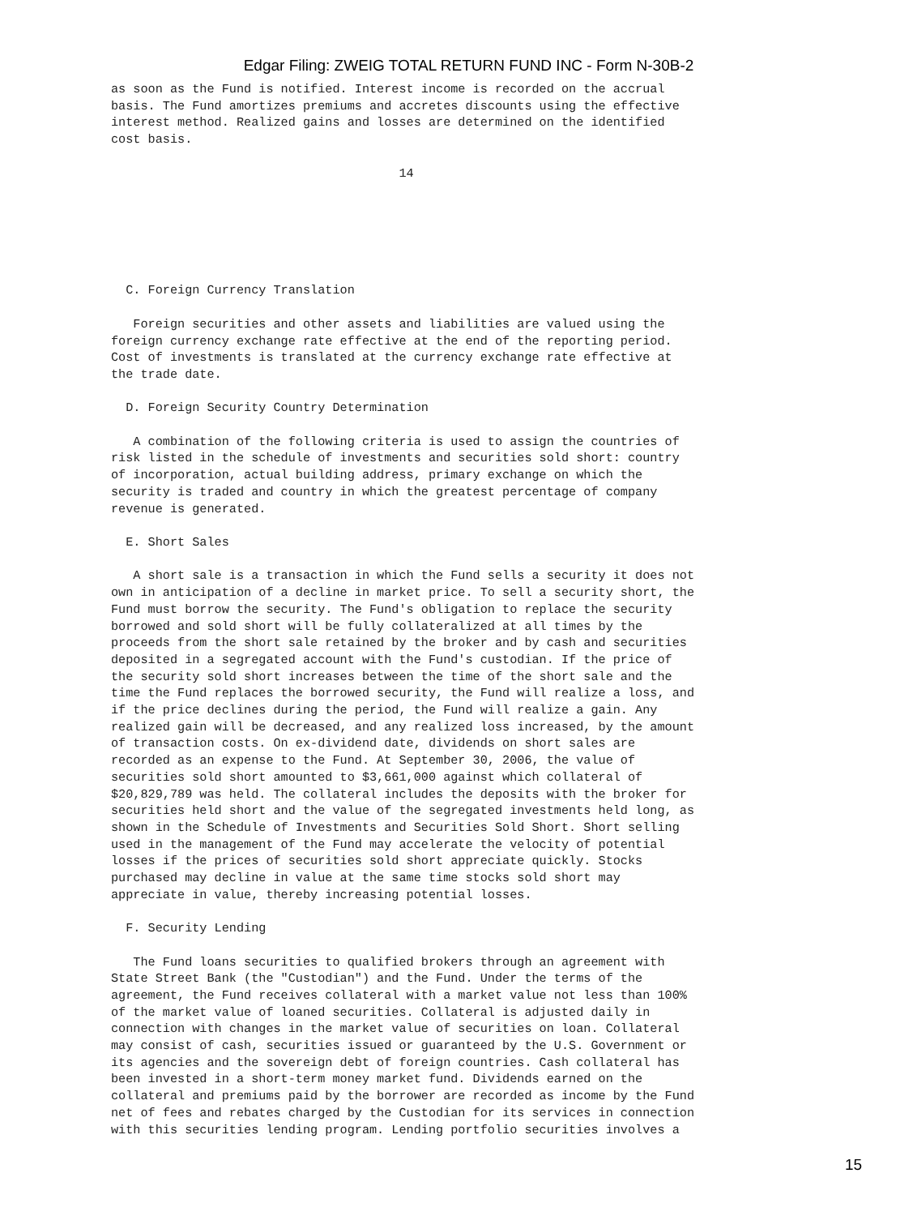Edgar Filing: ZWEIG TOTAL RETURN FUND INC - Form N-30B-2
as soon as the Fund is notified. Interest income is recorded on the accrual
basis. The Fund amortizes premiums and accretes discounts using the effective
interest method. Realized gains and losses are determined on the identified
cost basis.

                                       14






  C. Foreign Currency Translation

   Foreign securities and other assets and liabilities are valued using the
foreign currency exchange rate effective at the end of the reporting period.
Cost of investments is translated at the currency exchange rate effective at
the trade date.

  D. Foreign Security Country Determination

   A combination of the following criteria is used to assign the countries of
risk listed in the schedule of investments and securities sold short: country
of incorporation, actual building address, primary exchange on which the
security is traded and country in which the greatest percentage of company
revenue is generated.

  E. Short Sales

   A short sale is a transaction in which the Fund sells a security it does not
own in anticipation of a decline in market price. To sell a security short, the
Fund must borrow the security. The Fund's obligation to replace the security
borrowed and sold short will be fully collateralized at all times by the
proceeds from the short sale retained by the broker and by cash and securities
deposited in a segregated account with the Fund's custodian. If the price of
the security sold short increases between the time of the short sale and the
time the Fund replaces the borrowed security, the Fund will realize a loss, and
if the price declines during the period, the Fund will realize a gain. Any
realized gain will be decreased, and any realized loss increased, by the amount
of transaction costs. On ex-dividend date, dividends on short sales are
recorded as an expense to the Fund. At September 30, 2006, the value of
securities sold short amounted to $3,661,000 against which collateral of
$20,829,789 was held. The collateral includes the deposits with the broker for
securities held short and the value of the segregated investments held long, as
shown in the Schedule of Investments and Securities Sold Short. Short selling
used in the management of the Fund may accelerate the velocity of potential
losses if the prices of securities sold short appreciate quickly. Stocks
purchased may decline in value at the same time stocks sold short may
appreciate in value, thereby increasing potential losses.

  F. Security Lending

   The Fund loans securities to qualified brokers through an agreement with
State Street Bank (the "Custodian") and the Fund. Under the terms of the
agreement, the Fund receives collateral with a market value not less than 100%
of the market value of loaned securities. Collateral is adjusted daily in
connection with changes in the market value of securities on loan. Collateral
may consist of cash, securities issued or guaranteed by the U.S. Government or
its agencies and the sovereign debt of foreign countries. Cash collateral has
been invested in a short-term money market fund. Dividends earned on the
collateral and premiums paid by the borrower are recorded as income by the Fund
net of fees and rebates charged by the Custodian for its services in connection
with this securities lending program. Lending portfolio securities involves a
15